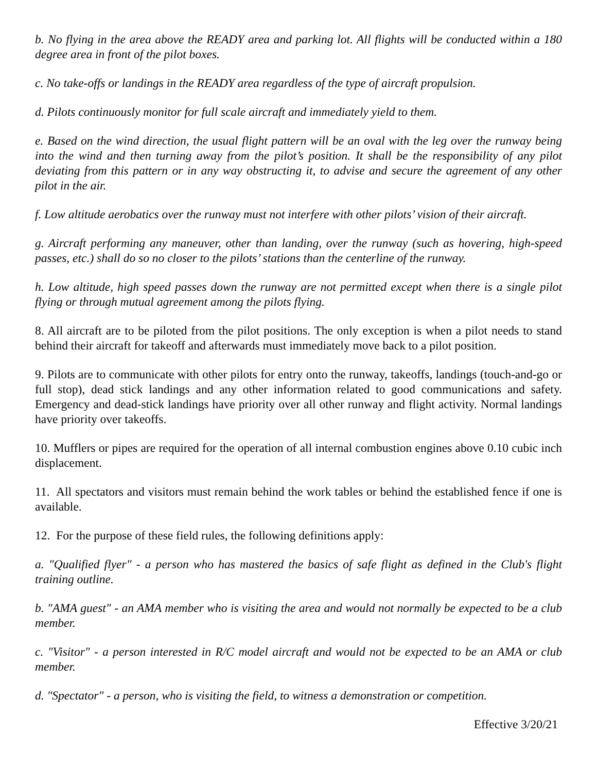b. No flying in the area above the READY area and parking lot. All flights will be conducted within a 180 degree area in front of the pilot boxes.
c. No take-offs or landings in the READY area regardless of the type of aircraft propulsion.
d. Pilots continuously monitor for full scale aircraft and immediately yield to them.
e. Based on the wind direction, the usual flight pattern will be an oval with the leg over the runway being into the wind and then turning away from the pilot’s position. It shall be the responsibility of any pilot deviating from this pattern or in any way obstructing it, to advise and secure the agreement of any other pilot in the air.
f. Low altitude aerobatics over the runway must not interfere with other pilots’ vision of their aircraft.
g. Aircraft performing any maneuver, other than landing, over the runway (such as hovering, high-speed passes, etc.) shall do so no closer to the pilots’ stations than the centerline of the runway.
h. Low altitude, high speed passes down the runway are not permitted except when there is a single pilot flying or through mutual agreement among the pilots flying.
8. All aircraft are to be piloted from the pilot positions. The only exception is when a pilot needs to stand behind their aircraft for takeoff and afterwards must immediately move back to a pilot position.
9. Pilots are to communicate with other pilots for entry onto the runway, takeoffs, landings (touch-and-go or full stop), dead stick landings and any other information related to good communications and safety. Emergency and dead-stick landings have priority over all other runway and flight activity. Normal landings have priority over takeoffs.
10. Mufflers or pipes are required for the operation of all internal combustion engines above 0.10 cubic inch displacement.
11. All spectators and visitors must remain behind the work tables or behind the established fence if one is available.
12. For the purpose of these field rules, the following definitions apply:
a. "Qualified flyer" - a person who has mastered the basics of safe flight as defined in the Club's flight training outline.
b. "AMA guest" - an AMA member who is visiting the area and would not normally be expected to be a club member.
c. "Visitor" - a person interested in R/C model aircraft and would not be expected to be an AMA or club member.
d. "Spectator" - a person, who is visiting the field, to witness a demonstration or competition.
Effective 3/20/21